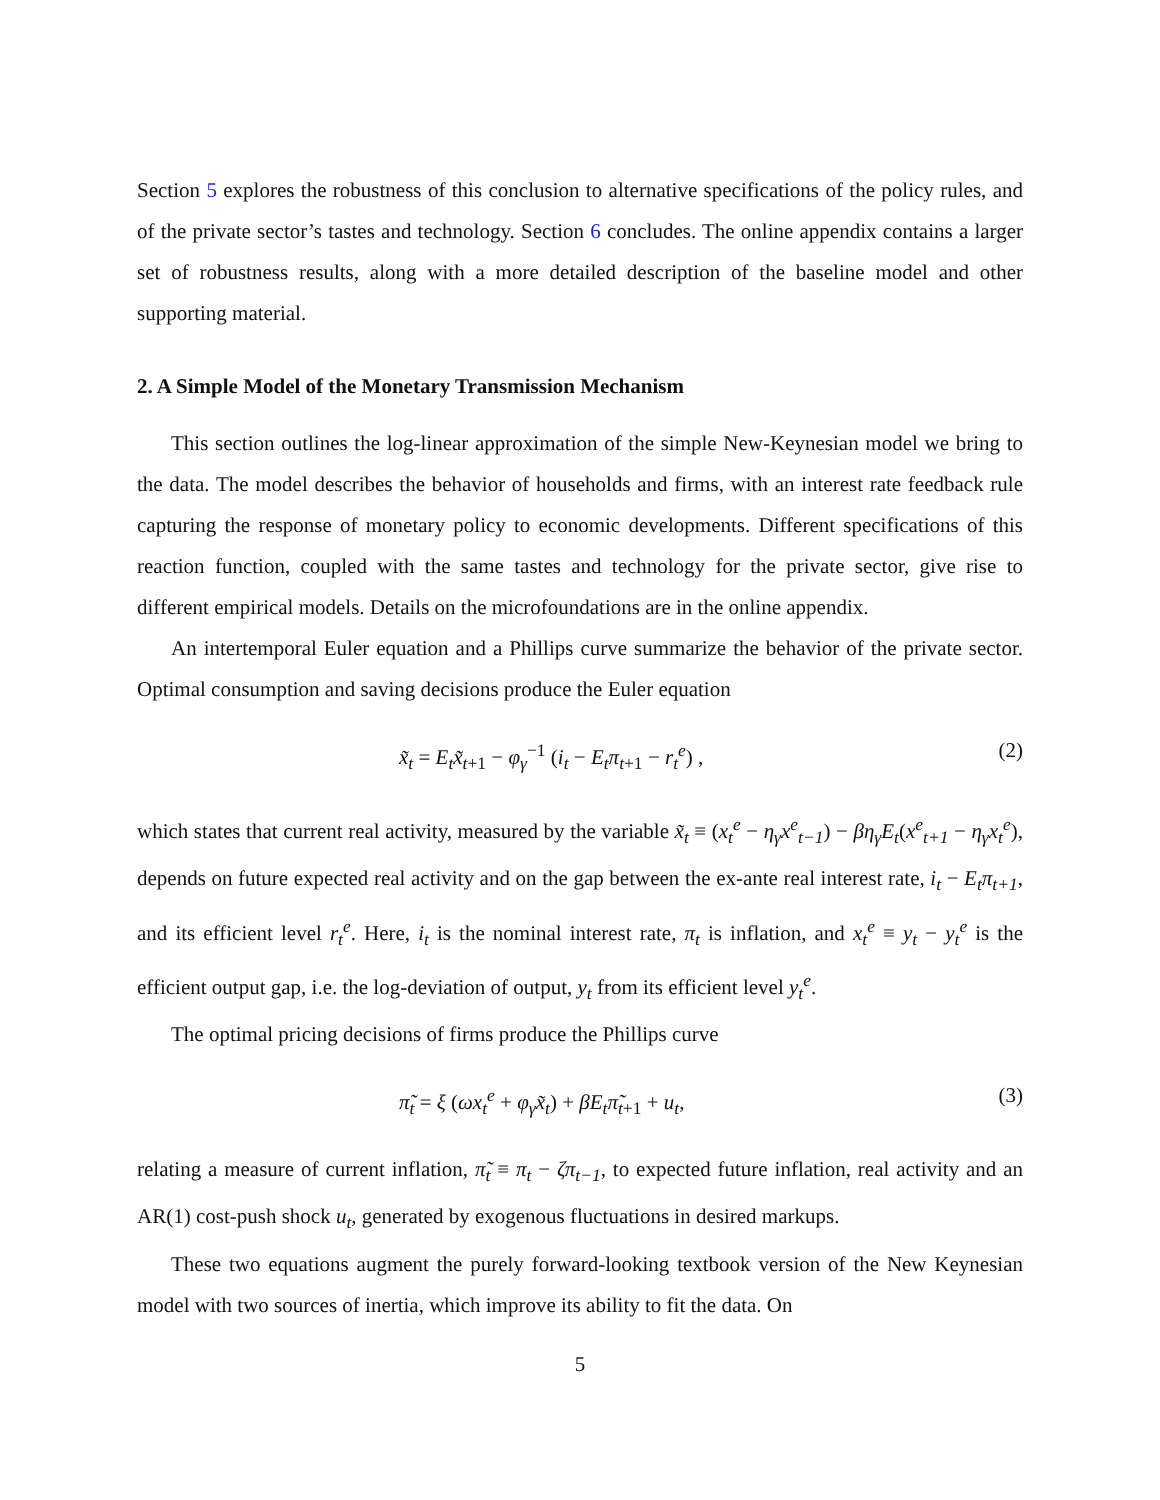Section 5 explores the robustness of this conclusion to alternative specifications of the policy rules, and of the private sector’s tastes and technology. Section 6 concludes. The online appendix contains a larger set of robustness results, along with a more detailed description of the baseline model and other supporting material.
2. A Simple Model of the Monetary Transmission Mechanism
This section outlines the log-linear approximation of the simple New-Keynesian model we bring to the data. The model describes the behavior of households and firms, with an interest rate feedback rule capturing the response of monetary policy to economic developments. Different specifications of this reaction function, coupled with the same tastes and technology for the private sector, give rise to different empirical models. Details on the microfoundations are in the online appendix.
An intertemporal Euler equation and a Phillips curve summarize the behavior of the private sector. Optimal consumption and saving decisions produce the Euler equation
x̃<sub>t</sub> = E<sub>t</sub>x̃<sub>t</sub><sub>+1</sub> − φ<sub>γ</sub><sup>−1</sup> (i<sub>t</sub> − E<sub>t</sub>π<sub>t</sub><sub>+1</sub> − r<sub>t</sub><sup>e</sup>) , (2)
which states that current real activity, measured by the variable x̃<sub>t</sub> ≡ (x<sub>t</sub><sup>e</sup> − η<sub>γ</sub>x<sup>e</sup><sub>t−1</sub>) − βη<sub>γ</sub>E<sub>t</sub>(x<sup>e</sup><sub>t+1</sub> − η<sub>γ</sub>x<sub>t</sub><sup>e</sup>), depends on future expected real activity and on the gap between the ex-ante real interest rate, i<sub>t</sub> − E<sub>t</sub>π<sub>t+1</sub>, and its efficient level r<sub>t</sub><sup>e</sup>. Here, i<sub>t</sub> is the nominal interest rate, π<sub>t</sub> is inflation, and x<sub>t</sub><sup>e</sup> ≡ y<sub>t</sub> − y<sub>t</sub><sup>e</sup> is the efficient output gap, i.e. the log-deviation of output, y<sub>t</sub> from its efficient level y<sub>t</sub><sup>e</sup>.
The optimal pricing decisions of firms produce the Phillips curve
π̃<sub>t</sub> = ξ (ωx<sub>t</sub><sup>e</sup> + φ<sub>γ</sub>x̃<sub>t</sub>) + βE<sub>t</sub>π̃<sub>t</sub><sub>+1</sub> + u<sub>t</sub>, (3)
relating a measure of current inflation, π̃<sub>t</sub> ≡ π<sub>t</sub> − ζπ<sub>t−1</sub>, to expected future inflation, real activity and an AR(1) cost-push shock u<sub>t</sub>, generated by exogenous fluctuations in desired markups.
These two equations augment the purely forward-looking textbook version of the New Keynesian model with two sources of inertia, which improve its ability to fit the data. On
5